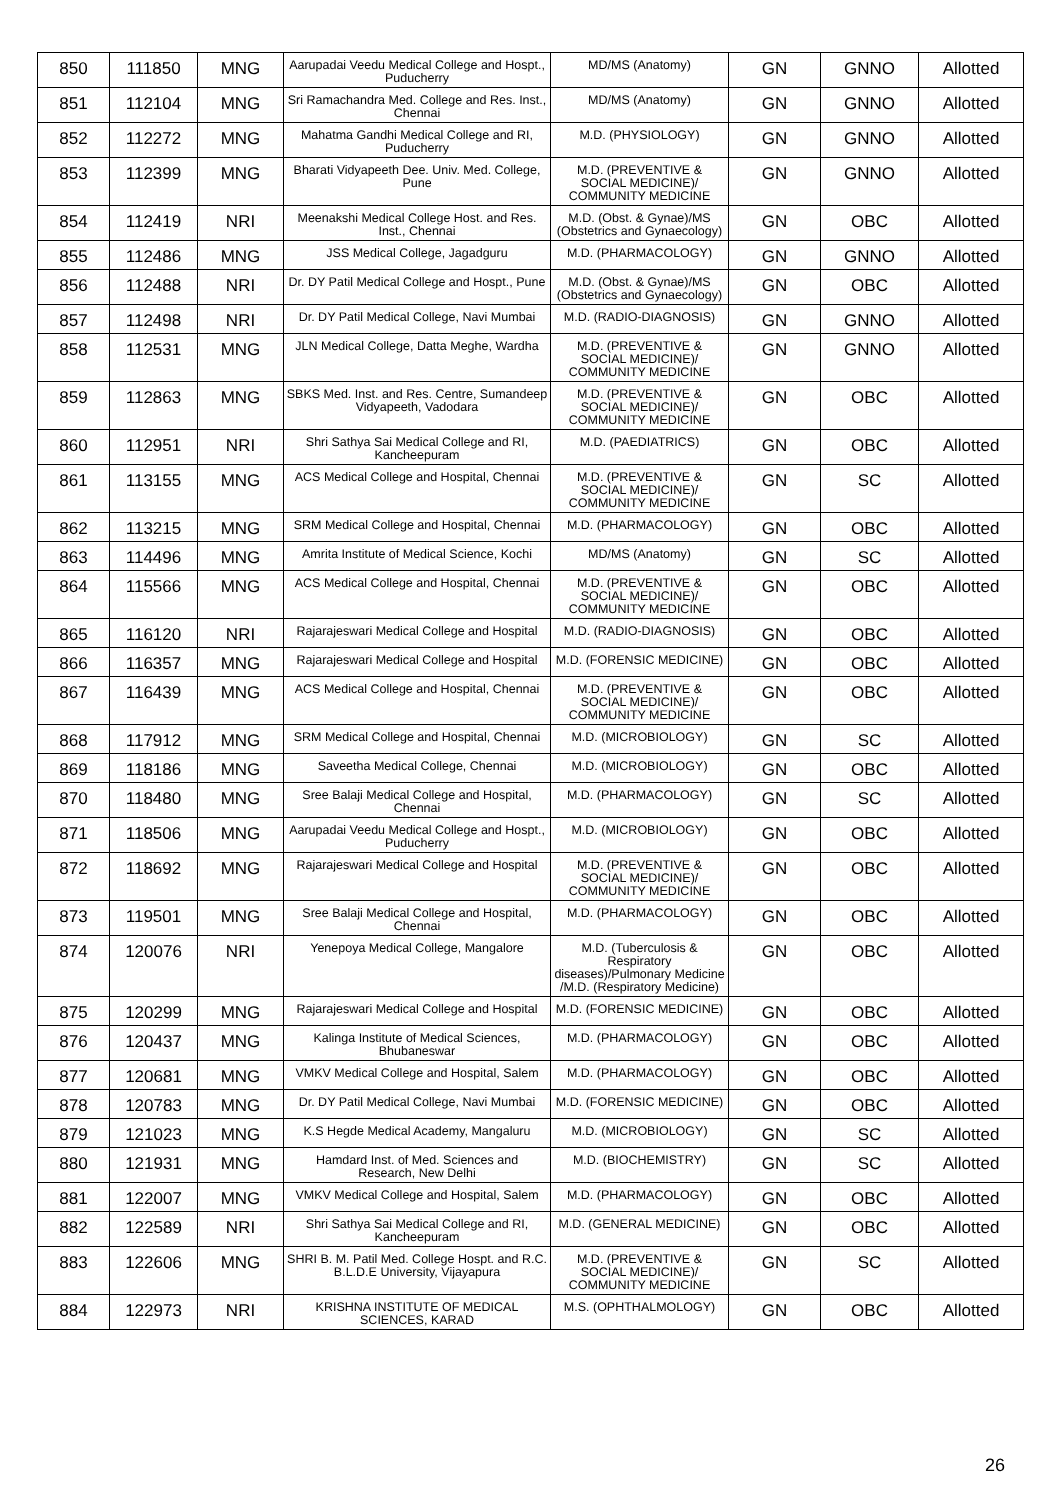| 850 | 111850 | MNG | Aarupadai Veedu Medical College and Hospt., Puducherry | MD/MS (Anatomy) | GN | GNNO | Allotted |
| 851 | 112104 | MNG | Sri Ramachandra Med. College and Res. Inst., Chennai | MD/MS (Anatomy) | GN | GNNO | Allotted |
| 852 | 112272 | MNG | Mahatma Gandhi Medical College and RI, Puducherry | M.D. (PHYSIOLOGY) | GN | GNNO | Allotted |
| 853 | 112399 | MNG | Bharati Vidyapeeth Dee. Univ. Med. College, Pune | M.D. (PREVENTIVE & SOCIAL MEDICINE)/ COMMUNITY MEDICINE | GN | GNNO | Allotted |
| 854 | 112419 | NRI | Meenakshi Medical College Host. and Res. Inst., Chennai | M.D. (Obst. & Gynae)/MS (Obstetrics and Gynaecology) | GN | OBC | Allotted |
| 855 | 112486 | MNG | JSS Medical College, Jagadguru | M.D. (PHARMACOLOGY) | GN | GNNO | Allotted |
| 856 | 112488 | NRI | Dr. DY Patil Medical College and Hospt., Pune | M.D. (Obst. & Gynae)/MS (Obstetrics and Gynaecology) | GN | OBC | Allotted |
| 857 | 112498 | NRI | Dr. DY Patil Medical College, Navi Mumbai | M.D. (RADIO-DIAGNOSIS) | GN | GNNO | Allotted |
| 858 | 112531 | MNG | JLN Medical College, Datta Meghe, Wardha | M.D. (PREVENTIVE & SOCIAL MEDICINE)/ COMMUNITY MEDICINE | GN | GNNO | Allotted |
| 859 | 112863 | MNG | SBKS Med. Inst. and Res. Centre, Sumandeep Vidyapeeth, Vadodara | M.D. (PREVENTIVE & SOCIAL MEDICINE)/ COMMUNITY MEDICINE | GN | OBC | Allotted |
| 860 | 112951 | NRI | Shri Sathya Sai Medical College and RI, Kancheepuram | M.D. (PAEDIATRICS) | GN | OBC | Allotted |
| 861 | 113155 | MNG | ACS Medical College and Hospital, Chennai | M.D. (PREVENTIVE & SOCIAL MEDICINE)/ COMMUNITY MEDICINE | GN | SC | Allotted |
| 862 | 113215 | MNG | SRM Medical College and Hospital, Chennai | M.D. (PHARMACOLOGY) | GN | OBC | Allotted |
| 863 | 114496 | MNG | Amrita Institute of Medical Science, Kochi | MD/MS (Anatomy) | GN | SC | Allotted |
| 864 | 115566 | MNG | ACS Medical College and Hospital, Chennai | M.D. (PREVENTIVE & SOCIAL MEDICINE)/ COMMUNITY MEDICINE | GN | OBC | Allotted |
| 865 | 116120 | NRI | Rajarajeswari Medical College and Hospital | M.D. (RADIO-DIAGNOSIS) | GN | OBC | Allotted |
| 866 | 116357 | MNG | Rajarajeswari Medical College and Hospital | M.D. (FORENSIC MEDICINE) | GN | OBC | Allotted |
| 867 | 116439 | MNG | ACS Medical College and Hospital, Chennai | M.D. (PREVENTIVE & SOCIAL MEDICINE)/ COMMUNITY MEDICINE | GN | OBC | Allotted |
| 868 | 117912 | MNG | SRM Medical College and Hospital, Chennai | M.D. (MICROBIOLOGY) | GN | SC | Allotted |
| 869 | 118186 | MNG | Saveetha Medical College, Chennai | M.D. (MICROBIOLOGY) | GN | OBC | Allotted |
| 870 | 118480 | MNG | Sree Balaji Medical College and Hospital, Chennai | M.D. (PHARMACOLOGY) | GN | SC | Allotted |
| 871 | 118506 | MNG | Aarupadai Veedu Medical College and Hospt., Puducherry | M.D. (MICROBIOLOGY) | GN | OBC | Allotted |
| 872 | 118692 | MNG | Rajarajeswari Medical College and Hospital | M.D. (PREVENTIVE & SOCIAL MEDICINE)/ COMMUNITY MEDICINE | GN | OBC | Allotted |
| 873 | 119501 | MNG | Sree Balaji Medical College and Hospital, Chennai | M.D. (PHARMACOLOGY) | GN | OBC | Allotted |
| 874 | 120076 | NRI | Yenepoya Medical College, Mangalore | M.D. (Tuberculosis & Respiratory diseases)/Pulmonary Medicine /M.D. (Respiratory Medicine) | GN | OBC | Allotted |
| 875 | 120299 | MNG | Rajarajeswari Medical College and Hospital | M.D. (FORENSIC MEDICINE) | GN | OBC | Allotted |
| 876 | 120437 | MNG | Kalinga Institute of Medical Sciences, Bhubaneswar | M.D. (PHARMACOLOGY) | GN | OBC | Allotted |
| 877 | 120681 | MNG | VMKV Medical College and Hospital, Salem | M.D. (PHARMACOLOGY) | GN | OBC | Allotted |
| 878 | 120783 | MNG | Dr. DY Patil Medical College, Navi Mumbai | M.D. (FORENSIC MEDICINE) | GN | OBC | Allotted |
| 879 | 121023 | MNG | K.S Hegde Medical Academy, Mangaluru | M.D. (MICROBIOLOGY) | GN | SC | Allotted |
| 880 | 121931 | MNG | Hamdard Inst. of Med. Sciences and Research, New Delhi | M.D. (BIOCHEMISTRY) | GN | SC | Allotted |
| 881 | 122007 | MNG | VMKV Medical College and Hospital, Salem | M.D. (PHARMACOLOGY) | GN | OBC | Allotted |
| 882 | 122589 | NRI | Shri Sathya Sai Medical College and RI, Kancheepuram | M.D. (GENERAL MEDICINE) | GN | OBC | Allotted |
| 883 | 122606 | MNG | SHRI B. M. Patil Med. College Hospt. and R.C. B.L.D.E University, Vijayapura | M.D. (PREVENTIVE & SOCIAL MEDICINE)/ COMMUNITY MEDICINE | GN | SC | Allotted |
| 884 | 122973 | NRI | KRISHNA INSTITUTE OF MEDICAL SCIENCES, KARAD | M.S. (OPHTHALMOLOGY) | GN | OBC | Allotted |
26